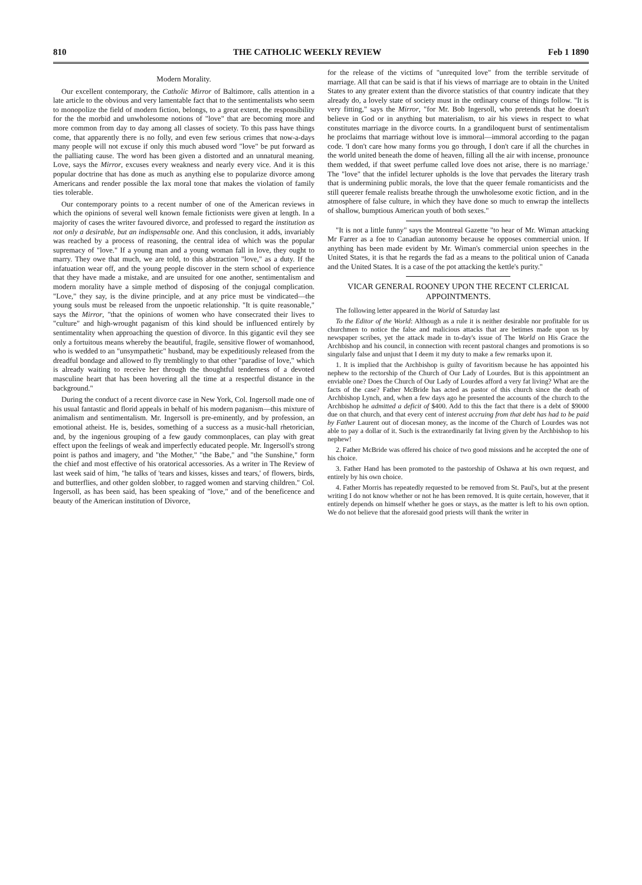810 THE CATHOLIC WEEKLY REVIEW Feb 1 1890
Modern Morality.
Our excellent contemporary, the Catholic Mirror of Baltimore, calls attention in a late article to the obvious and very lamentable fact that to the sentimentalists who seem to monopolize the field of modern fiction, belongs, to a great extent, the responsibility for the the morbid and unwholesome notions of "love" that are becoming more and more common from day to day among all classes of society. To this pass have things come, that apparently there is no folly, and even few serious crimes that now-a-days many people will not excuse if only this much abused word "love" be put forward as the palliating cause. The word has been given a distorted and an unnatural meaning. Love, says the Mirror, excuses every weakness and nearly every vice. And it is this popular doctrine that has done as much as anything else to popularize divorce among Americans and render possible the lax moral tone that makes the violation of family ties tolerable.
Our contemporary points to a recent number of one of the American reviews in which the opinions of several well known female fictionists were given at length. In a majority of cases the writer favoured divorce, and professed to regard the institution as not only a desirable, but an indispensable one. And this conclusion, it adds, invariably was reached by a process of reasoning, the central idea of which was the popular supremacy of "love." If a young man and a young woman fall in love, they ought to marry. They owe that much, we are told, to this abstraction "love," as a duty. If the infatuation wear off, and the young people discover in the stern school of experience that they have made a mistake, and are unsuited for one another, sentimentalism and modern morality have a simple method of disposing of the conjugal complication. "Love," they say, is the divine principle, and at any price must be vindicated—the young souls must be released from the unpoetic relationship. "It is quite reasonable," says the Mirror, "that the opinions of women who have consecrated their lives to "culture" and high-wrought paganism of this kind should be influenced entirely by sentimentality when approaching the question of divorce. In this gigantic evil they see only a fortuitous means whereby the beautiful, fragile, sensitive flower of womanhood, who is wedded to an "unsympathetic" husband, may be expeditiously released from the dreadful bondage and allowed to fly tremblingly to that other "paradise of love," which is already waiting to receive her through the thoughtful tenderness of a devoted masculine heart that has been hovering all the time at a respectful distance in the background."
During the conduct of a recent divorce case in New York, Col. Ingersoll made one of his usual fantastic and florid appeals in behalf of his modern paganism—this mixture of animalism and sentimentalism. Mr. Ingersoll is pre-eminently, and by profession, an emotional atheist. He is, besides, something of a success as a music-hall rhetorician, and, by the ingenious grouping of a few gaudy commonplaces, can play with great effect upon the feelings of weak and imperfectly educated people. Mr. Ingersoll's strong point is pathos and imagery, and "the Mother," "the Babe," and "the Sunshine," form the chief and most effective of his oratorical accessories. As a writer in The Review of last week said of him, "he talks of 'tears and kisses, kisses and tears,' of flowers, birds, and butterflies, and other golden slobber, to ragged women and starving children." Col. Ingersoll, as has been said, has been speaking of "love," and of the beneficence and beauty of the American institution of Divorce,
for the release of the victims of "unrequited love" from the terrible servitude of marriage. All that can be said is that if his views of marriage are to obtain in the United States to any greater extent than the divorce statistics of that country indicate that they already do, a lovely state of society must in the ordinary course of things follow. "It is very fitting," says the Mirror, "for Mr. Bob Ingersoll, who pretends that he doesn't believe in God or in anything but materialism, to air his views in respect to what constitutes marriage in the divorce courts. In a grandiloquent burst of sentimentalism he proclaims that marriage without love is immoral—immoral according to the pagan code. 'I don't care how many forms you go through, I don't care if all the churches in the world united beneath the dome of heaven, filling all the air with incense, pronounce them wedded, if that sweet perfume called love does not arise, there is no marriage.' The "love" that the infidel lecturer upholds is the love that pervades the literary trash that is undermining public morals, the love that the queer female romanticists and the still queerer female realists breathe through the unwholesome exotic fiction, and in the atmosphere of false culture, in which they have done so much to enwrap the intellects of shallow, bumptious American youth of both sexes."
"It is not a little funny" says the Montreal Gazette "to hear of Mr. Wiman attacking Mr Farrer as a foe to Canadian autonomy because he opposes commercial union. If anything has been made evident by Mr. Wiman's commercial union speeches in the United States, it is that he regards the fad as a means to the political union of Canada and the United States. It is a case of the pot attacking the kettle's purity."
VICAR GENERAL ROONEY UPON THE RECENT CLERICAL APPOINTMENTS.
The following letter appeared in the World of Saturday last
To the Editor of the World: Although as a rule it is neither desirable nor profitable for us churchmen to notice the false and malicious attacks that are betimes made upon us by newspaper scribes, yet the attack made in to-day's issue of The World on His Grace the Archbishop and his council, in connection with recent pastoral changes and promotions is so singularly false and unjust that I deem it my duty to make a few remarks upon it.
1. It is implied that the Archbishop is guilty of favoritism because he has appointed his nephew to the rectorship of the Church of Our Lady of Lourdes. But is this appointment an enviable one? Does the Church of Our Lady of Lourdes afford a very fat living? What are the facts of the case? Father McBride has acted as pastor of this church since the death of Archbishop Lynch, and, when a few days ago he presented the accounts of the church to the Archbishop he admitted a deficit of $400. Add to this the fact that there is a debt of $9000 due on that church, and that every cent of interest accruing from that debt has had to be paid by Father Laurent out of diocesan money, as the income of the Church of Lourdes was not able to pay a dollar of it. Such is the extraordinarily fat living given by the Archbishop to his nephew!
2. Father McBride was offered his choice of two good missions and he accepted the one of his choice.
3. Father Hand has been promoted to the pastorship of Oshawa at his own request, and entirely by his own choice.
4. Father Morris has repeatedly requested to be removed from St. Paul's, but at the present writing I do not know whether or not he has been removed. It is quite certain, however, that it entirely depends on himself whether he goes or stays, as the matter is left to his own option. We do not believe that the aforesaid good priests will thank the writer in